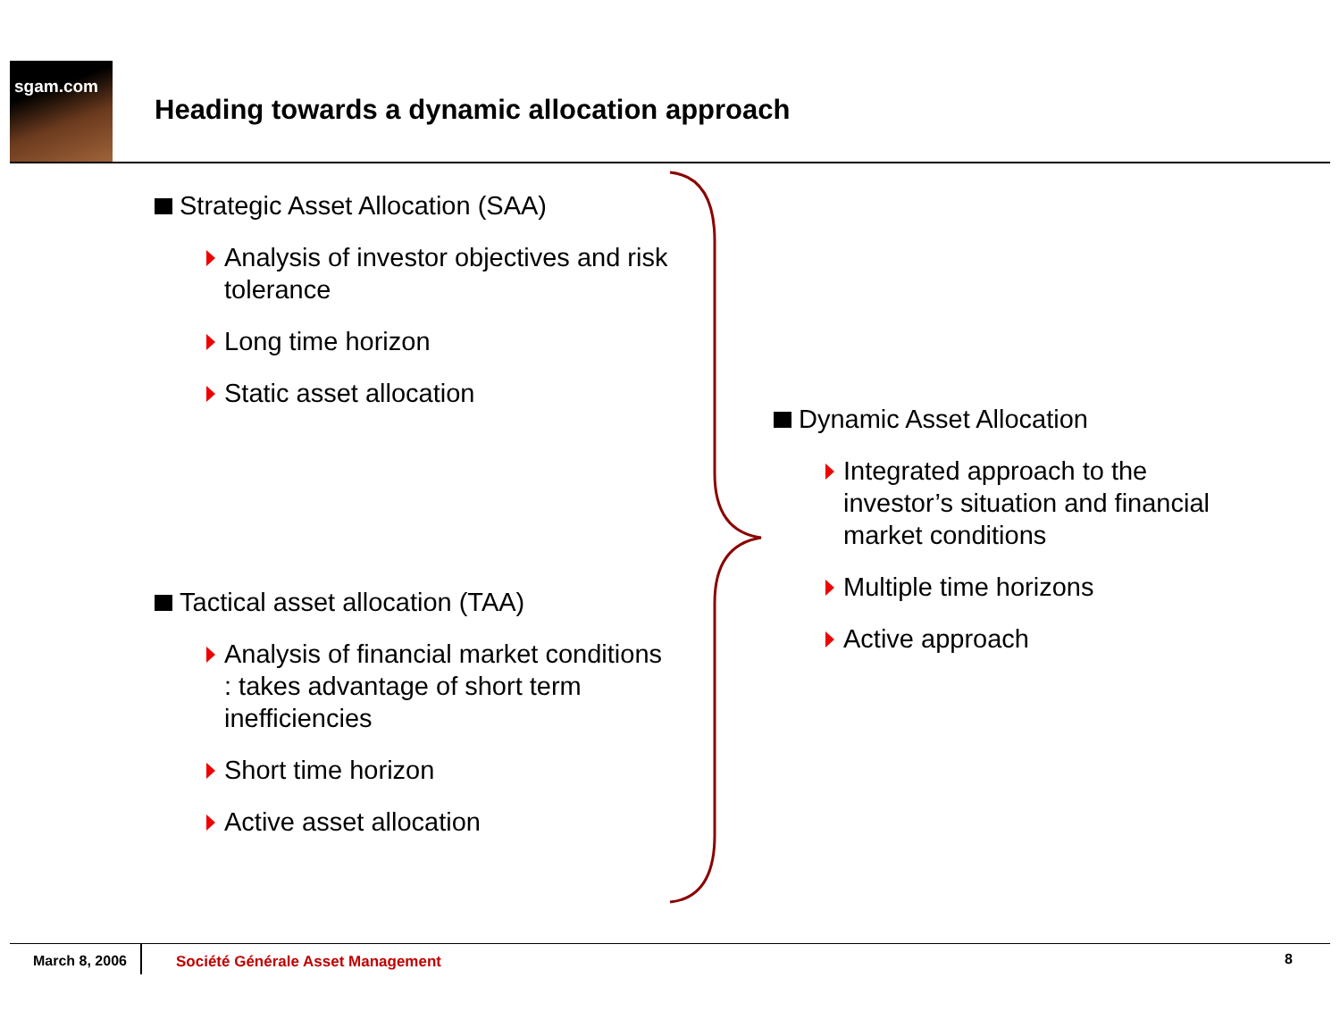sgam.com
Heading towards a dynamic allocation approach
Strategic Asset Allocation (SAA)
Analysis of investor objectives and risk tolerance
Long time horizon
Static asset allocation
Tactical asset allocation (TAA)
Analysis of financial market conditions : takes advantage of short term inefficiencies
Short time horizon
Active asset allocation
Dynamic Asset Allocation
Integrated approach to the investor’s situation and financial market conditions
Multiple time horizons
Active approach
March 8, 2006 Société Générale Asset Management 8